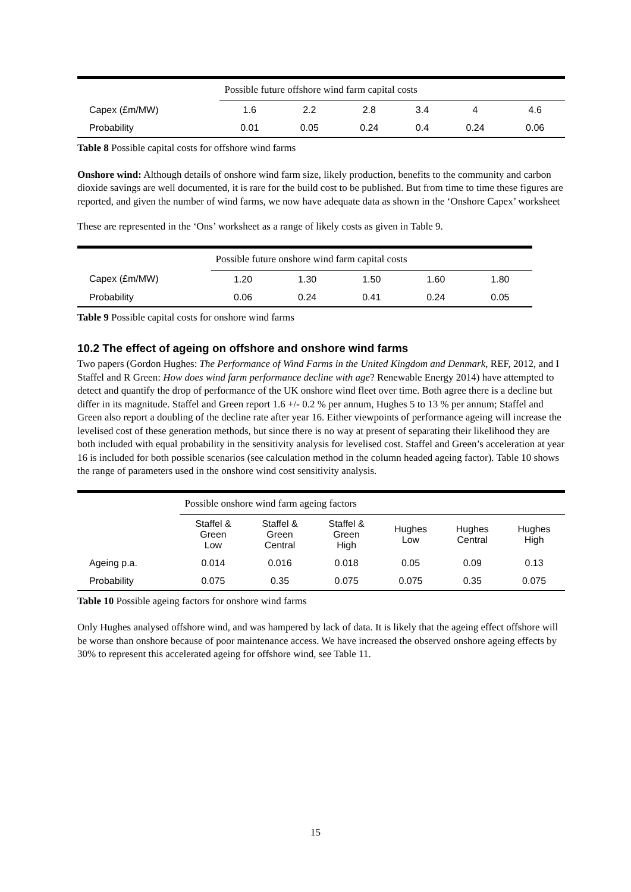| | Possible future offshore wind farm capital costs | | | | | |
| --- | --- | --- | --- | --- | --- | --- |
| Capex (£m/MW) | 1.6 | 2.2 | 2.8 | 3.4 | 4 | 4.6 |
| Probability | 0.01 | 0.05 | 0.24 | 0.4 | 0.24 | 0.06 |
Table 8 Possible capital costs for offshore wind farms
Onshore wind: Although details of onshore wind farm size, likely production, benefits to the community and carbon dioxide savings are well documented, it is rare for the build cost to be published. But from time to time these figures are reported, and given the number of wind farms, we now have adequate data as shown in the ‘Onshore Capex’ worksheet
These are represented in the ‘Ons’ worksheet as a range of likely costs as given in Table 9.
| | Possible future onshore wind farm capital costs | | | | |
| --- | --- | --- | --- | --- | --- |
| Capex (£m/MW) | 1.20 | 1.30 | 1.50 | 1.60 | 1.80 |
| Probability | 0.06 | 0.24 | 0.41 | 0.24 | 0.05 |
Table 9 Possible capital costs for onshore wind farms
10.2 The effect of ageing on offshore and onshore wind farms
Two papers (Gordon Hughes: The Performance of Wind Farms in the United Kingdom and Denmark, REF, 2012, and I Staffel and R Green: How does wind farm performance decline with age? Renewable Energy 2014) have attempted to detect and quantify the drop of performance of the UK onshore wind fleet over time. Both agree there is a decline but differ in its magnitude. Staffel and Green report 1.6 +/- 0.2 % per annum, Hughes 5 to 13 % per annum; Staffel and Green also report a doubling of the decline rate after year 16. Either viewpoints of performance ageing will increase the levelised cost of these generation methods, but since there is no way at present of separating their likelihood they are both included with equal probability in the sensitivity analysis for levelised cost. Staffel and Green’s acceleration at year 16 is included for both possible scenarios (see calculation method in the column headed ageing factor). Table 10 shows the range of parameters used in the onshore wind cost sensitivity analysis.
| | Possible onshore wind farm ageing factors | | | | | |
| --- | --- | --- | --- | --- | --- | --- |
| | Staffel & Green Low | Staffel & Green Central | Staffel & Green High | Hughes Low | Hughes Central | Hughes High |
| Ageing p.a. | 0.014 | 0.016 | 0.018 | 0.05 | 0.09 | 0.13 |
| Probability | 0.075 | 0.35 | 0.075 | 0.075 | 0.35 | 0.075 |
Table 10 Possible ageing factors for onshore wind farms
Only Hughes analysed offshore wind, and was hampered by lack of data. It is likely that the ageing effect offshore will be worse than onshore because of poor maintenance access. We have increased the observed onshore ageing effects by 30% to represent this accelerated ageing for offshore wind, see Table 11.
15